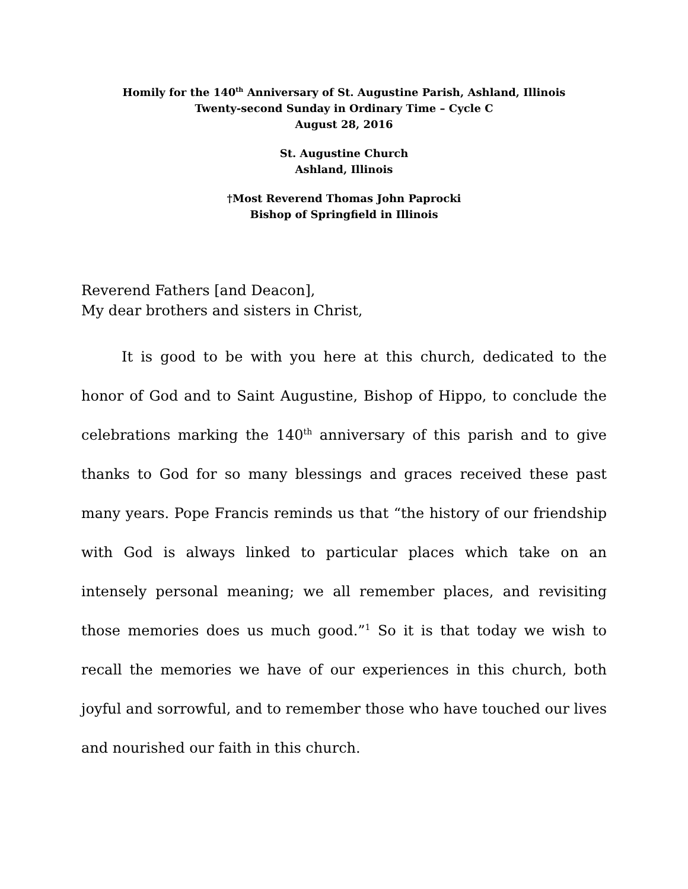Homily for the 140<sup>th</sup> Anniversary of St. Augustine Parish, Ashland, Illinois
Twenty-second Sunday in Ordinary Time – Cycle C
August 28, 2016
St. Augustine Church
Ashland, Illinois
†Most Reverend Thomas John Paprocki
Bishop of Springfield in Illinois
Reverend Fathers [and Deacon],
My dear brothers and sisters in Christ,
It is good to be with you here at this church, dedicated to the honor of God and to Saint Augustine, Bishop of Hippo, to conclude the celebrations marking the 140<sup>th</sup> anniversary of this parish and to give thanks to God for so many blessings and graces received these past many years. Pope Francis reminds us that “the history of our friendship with God is always linked to particular places which take on an intensely personal meaning; we all remember places, and revisiting those memories does us much good.”<sup>1</sup> So it is that today we wish to recall the memories we have of our experiences in this church, both joyful and sorrowful, and to remember those who have touched our lives and nourished our faith in this church.